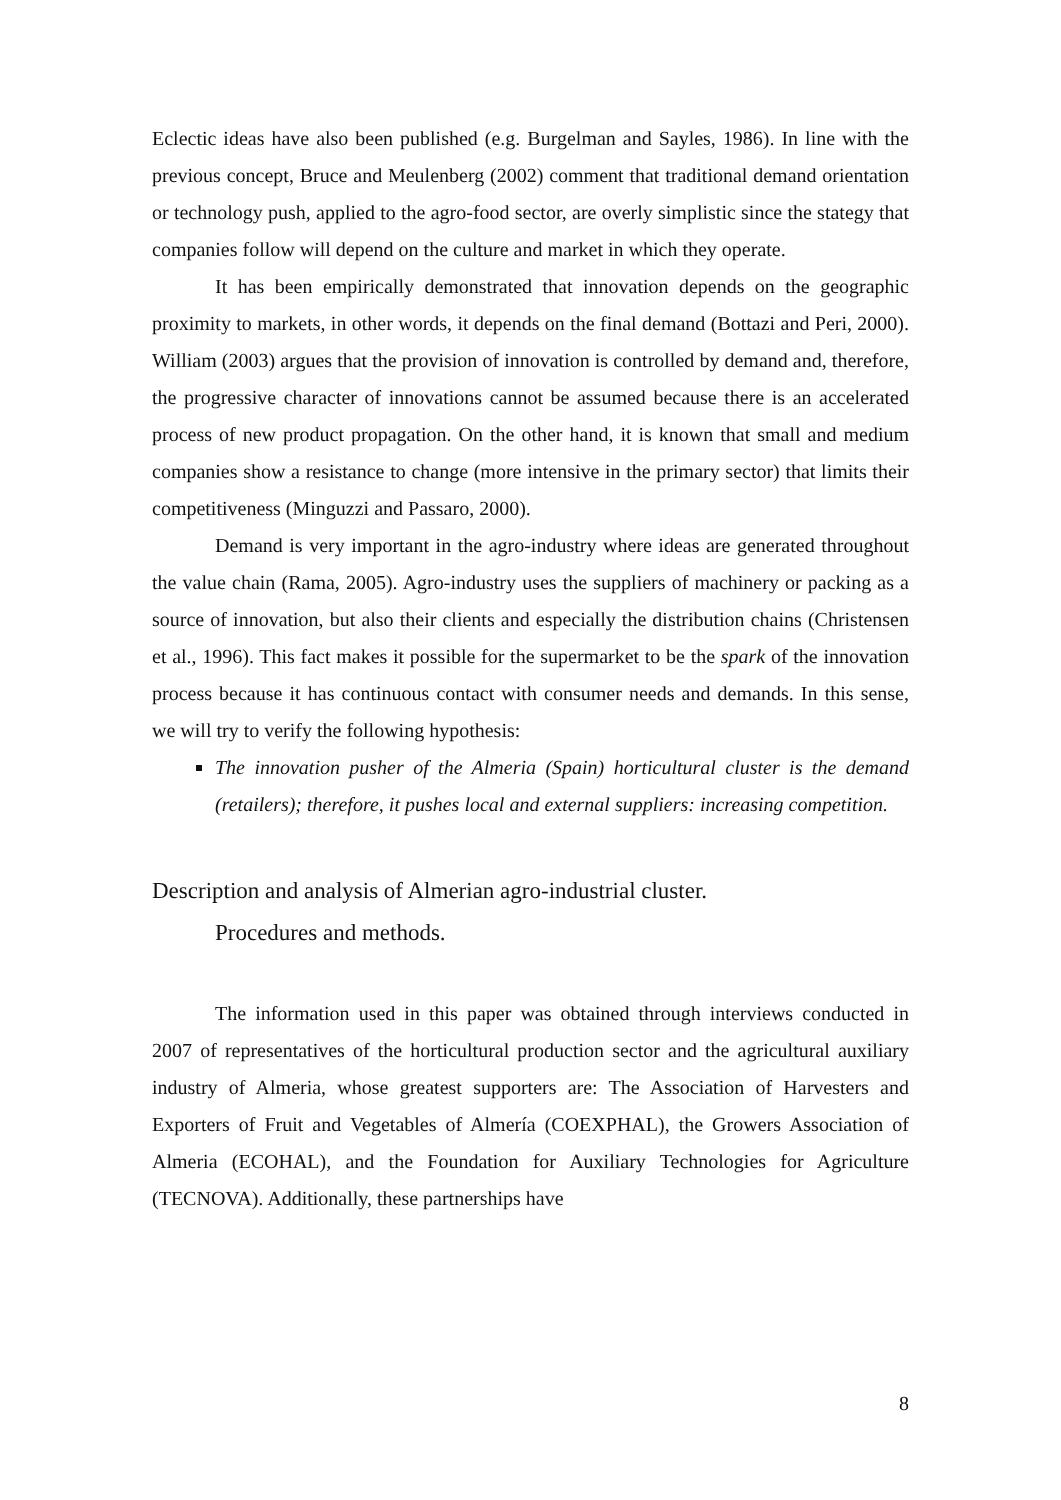Eclectic ideas have also been published (e.g. Burgelman and Sayles, 1986). In line with the previous concept, Bruce and Meulenberg (2002) comment that traditional demand orientation or technology push, applied to the agro-food sector, are overly simplistic since the stategy that companies follow will depend on the culture and market in which they operate.
It has been empirically demonstrated that innovation depends on the geographic proximity to markets, in other words, it depends on the final demand (Bottazi and Peri, 2000). William (2003) argues that the provision of innovation is controlled by demand and, therefore, the progressive character of innovations cannot be assumed because there is an accelerated process of new product propagation. On the other hand, it is known that small and medium companies show a resistance to change (more intensive in the primary sector) that limits their competitiveness (Minguzzi and Passaro, 2000).
Demand is very important in the agro-industry where ideas are generated throughout the value chain (Rama, 2005). Agro-industry uses the suppliers of machinery or packing as a source of innovation, but also their clients and especially the distribution chains (Christensen et al., 1996). This fact makes it possible for the supermarket to be the spark of the innovation process because it has continuous contact with consumer needs and demands. In this sense, we will try to verify the following hypothesis:
The innovation pusher of the Almeria (Spain) horticultural cluster is the demand (retailers); therefore, it pushes local and external suppliers: increasing competition.
Description and analysis of Almerian agro-industrial cluster.
Procedures and methods.
The information used in this paper was obtained through interviews conducted in 2007 of representatives of the horticultural production sector and the agricultural auxiliary industry of Almeria, whose greatest supporters are: The Association of Harvesters and Exporters of Fruit and Vegetables of Almería (COEXPHAL), the Growers Association of Almeria (ECOHAL), and the Foundation for Auxiliary Technologies for Agriculture (TECNOVA). Additionally, these partnerships have
8